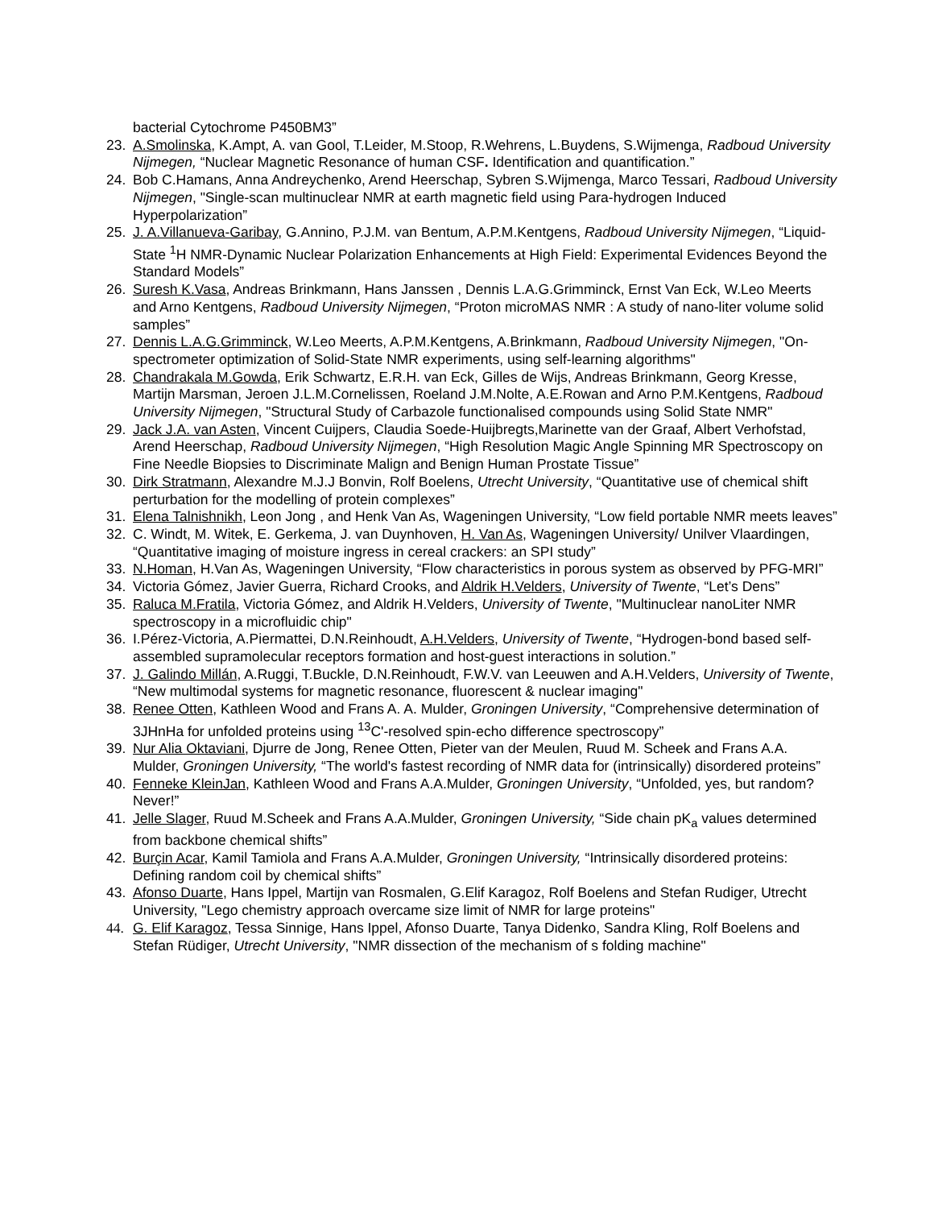bacterial Cytochrome P450BM3”
23. A.Smolinska, K.Ampt, A. van Gool, T.Leider, M.Stoop, R.Wehrens, L.Buydens, S.Wijmenga, Radboud University Nijmegen, “Nuclear Magnetic Resonance of human CSF. Identification and quantification.”
24. Bob C.Hamans, Anna Andreychenko, Arend Heerschap, Sybren S.Wijmenga, Marco Tessari, Radboud University Nijmegen, "Single-scan multinuclear NMR at earth magnetic field using Para-hydrogen Induced Hyperpolarization”
25. J. A.Villanueva-Garibay, G.Annino, P.J.M. van Bentum, A.P.M.Kentgens, Radboud University Nijmegen, “Liquid-State <sup>1</sup>H NMR-Dynamic Nuclear Polarization Enhancements at High Field: Experimental Evidences Beyond the Standard Models”
26. Suresh K.Vasa, Andreas Brinkmann, Hans Janssen , Dennis L.A.G.Grimminck, Ernst Van Eck, W.Leo Meerts and Arno Kentgens, Radboud University Nijmegen, “Proton microMAS NMR : A study of nano-liter volume solid samples”
27. Dennis L.A.G.Grimminck, W.Leo Meerts, A.P.M.Kentgens, A.Brinkmann, Radboud University Nijmegen, "On-spectrometer optimization of Solid-State NMR experiments, using self-learning algorithms"
28. Chandrakala M.Gowda, Erik Schwartz, E.R.H. van Eck, Gilles de Wijs, Andreas Brinkmann, Georg Kresse, Martijn Marsman, Jeroen J.L.M.Cornelissen, Roeland J.M.Nolte, A.E.Rowan and Arno P.M.Kentgens, Radboud University Nijmegen, "Structural Study of Carbazole functionalised compounds using Solid State NMR"
29. Jack J.A. van Asten, Vincent Cuijpers, Claudia Soede-Huijbregts,Marinette van der Graaf, Albert Verhofstad, Arend Heerschap, Radboud University Nijmegen, “High Resolution Magic Angle Spinning MR Spectroscopy on Fine Needle Biopsies to Discriminate Malign and Benign Human Prostate Tissue”
30. Dirk Stratmann, Alexandre M.J.J Bonvin, Rolf Boelens, Utrecht University, “Quantitative use of chemical shift perturbation for the modelling of protein complexes”
31. Elena Talnishnikh, Leon Jong , and Henk Van As, Wageningen University, “Low field portable NMR meets leaves”
32. C. Windt, M. Witek, E. Gerkema, J. van Duynhoven, H. Van As, Wageningen University/ Unilver Vlaardingen, “Quantitative imaging of moisture ingress in cereal crackers: an SPI study”
33. N.Homan, H.Van As, Wageningen University, “Flow characteristics in porous system as observed by PFG-MRI”
34. Victoria Gómez, Javier Guerra, Richard Crooks, and Aldrik H.Velders, University of Twente, “Let’s Dens”
35. Raluca M.Fratila, Victoria Gómez, and Aldrik H.Velders, University of Twente, "Multinuclear nanoLiter NMR spectroscopy in a microfluidic chip"
36. I.Pérez-Victoria, A.Piermattei, D.N.Reinhoudt, A.H.Velders, University of Twente, “Hydrogen-bond based self-assembled supramolecular receptors formation and host-guest interactions in solution.”
37. J. Galindo Millán, A.Ruggi, T.Buckle, D.N.Reinhoudt, F.W.V. van Leeuwen and A.H.Velders, University of Twente, “New multimodal systems for magnetic resonance, fluorescent & nuclear imaging"
38. Renee Otten, Kathleen Wood and Frans A. A. Mulder, Groningen University, “Comprehensive determination of 3JHnHa for unfolded proteins using <sup>13</sup>C'-resolved spin-echo difference spectroscopy”
39. Nur Alia Oktaviani, Djurre de Jong, Renee Otten, Pieter van der Meulen, Ruud M. Scheek and Frans A.A. Mulder, Groningen University, “The world's fastest recording of NMR data for (intrinsically) disordered proteins”
40. Fenneke KleinJan, Kathleen Wood and Frans A.A.Mulder, Groningen University, “Unfolded, yes, but random? Never!”
41. Jelle Slager, Ruud M.Scheek and Frans A.A.Mulder, Groningen University, “Side chain pK<sub>a</sub> values determined from backbone chemical shifts”
42. Burçin Acar, Kamil Tamiola and Frans A.A.Mulder, Groningen University, “Intrinsically disordered proteins: Defining random coil by chemical shifts”
43. Afonso Duarte, Hans Ippel, Martijn van Rosmalen, G.Elif Karagoz, Rolf Boelens and Stefan Rudiger, Utrecht University, "Lego chemistry approach overcame size limit of NMR for large proteins"
44. G. Elif Karagoz, Tessa Sinnige, Hans Ippel, Afonso Duarte, Tanya Didenko, Sandra Kling, Rolf Boelens and Stefan Rüdiger, Utrecht University, "NMR dissection of the mechanism of s folding machine"